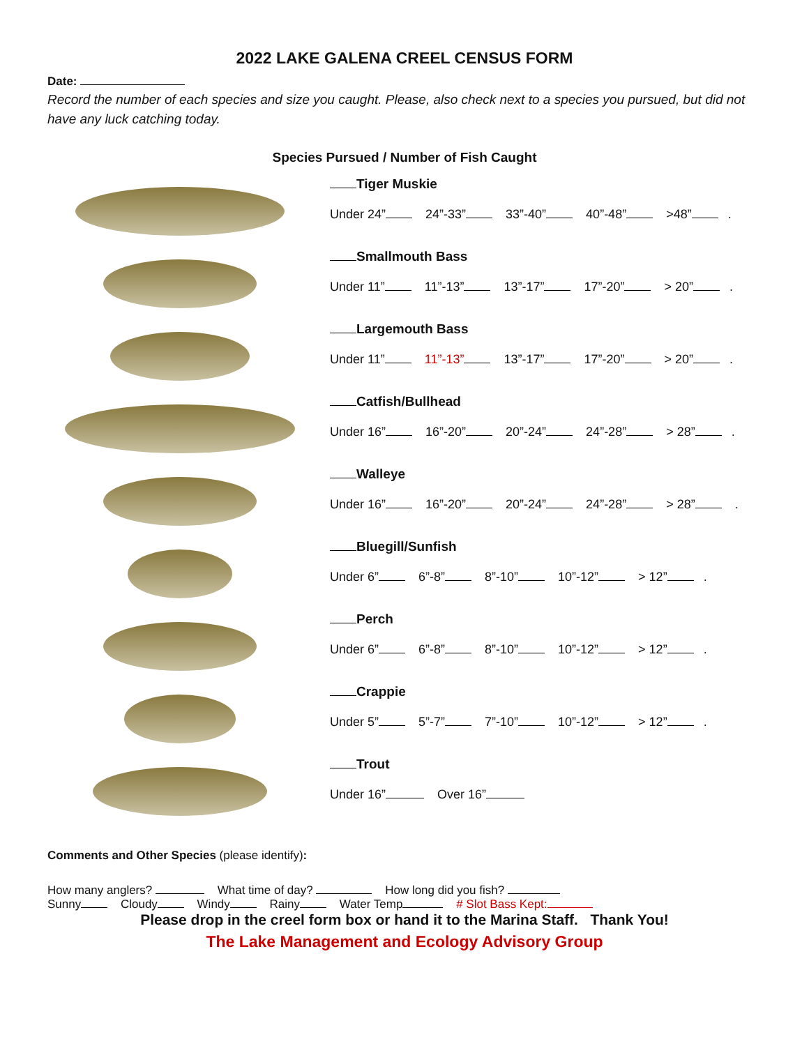2022 LAKE GALENA CREEL CENSUS FORM
Date:
Record the number of each species and size you caught. Please, also check next to a species you pursued, but did not have any luck catching today.
Species Pursued / Number of Fish Caught
Tiger Muskie
Under 24” 24”-33” 33”-40” 40”-48” >48” .
Smallmouth Bass
Under 11” 11”-13” 13”-17” 17”-20” > 20” .
Largemouth Bass
Under 11” 11”-13” 13”-17” 17”-20” > 20” .
Catfish/Bullhead
Under 16” 16”-20” 20”-24” 24”-28” > 28” .
Walleye
Under 16” 16”-20” 20”-24” 24”-28” > 28” .
Bluegill/Sunfish
Under 6” 6”-8” 8”-10” 10”-12” > 12” .
Perch
Under 6” 6”-8” 8”-10” 10”-12” > 12” .
Crappie
Under 5” 5”-7” 7”-10” 10”-12” > 12” .
Trout
Under 16” Over 16”
Comments and Other Species (please identify):
How many anglers? What time of day? How long did you fish?
Sunny Cloudy Windy Rainy Water Temp # Slot Bass Kept:
Please drop in the creel form box or hand it to the Marina Staff. Thank You!
The Lake Management and Ecology Advisory Group